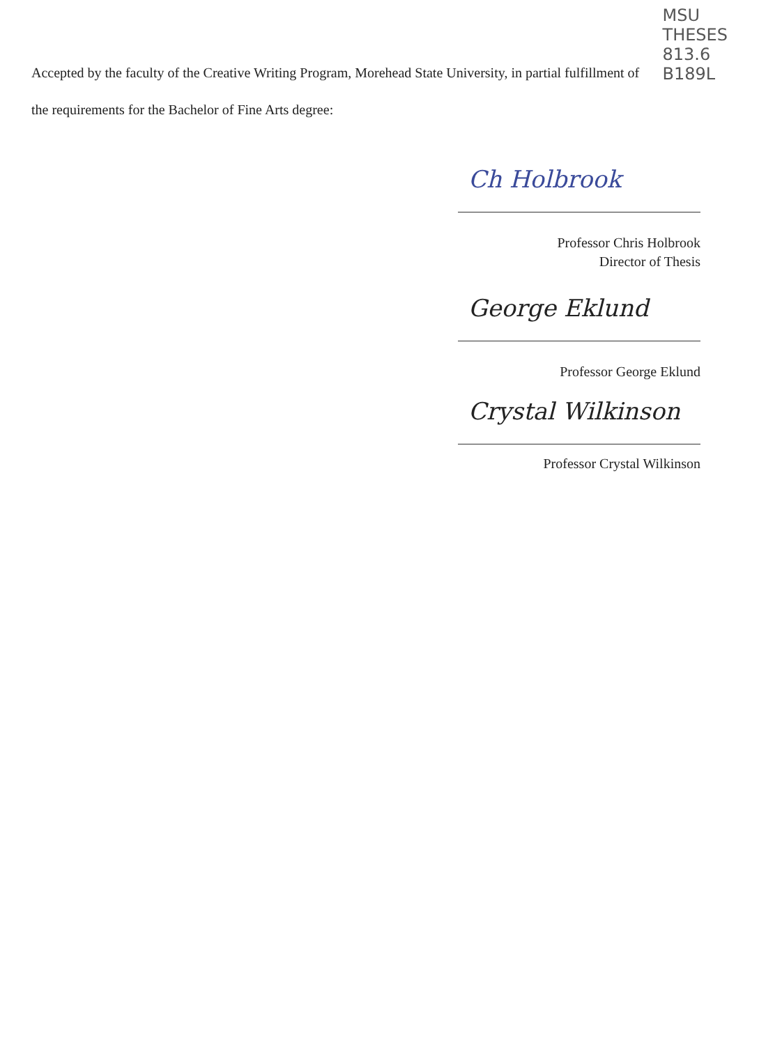MSU
THESES
813.6
B189L
Accepted by the faculty of the Creative Writing Program, Morehead State University, in partial fulfillment of the requirements for the Bachelor of Fine Arts degree:
Ch Holbrook
Professor Chris Holbrook
Director of Thesis
George Eklund
Professor George Eklund
Crystal Wilkinson
Professor Crystal Wilkinson